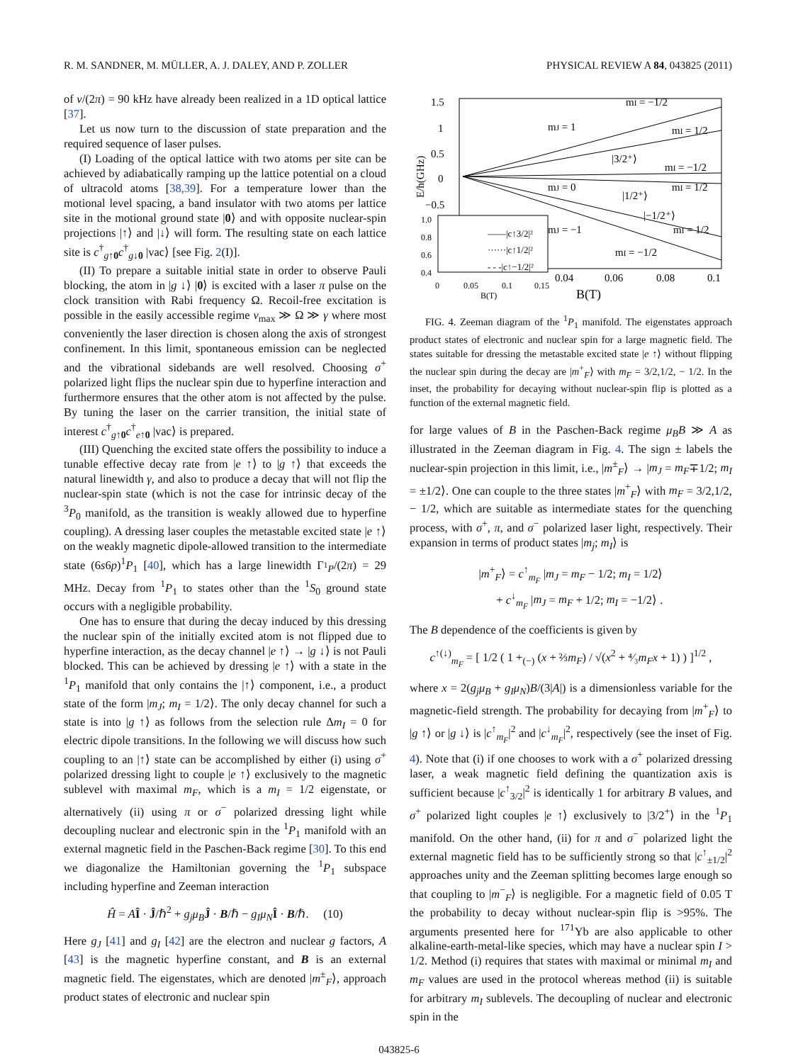R. M. SANDNER, M. MÜLLER, A. J. DALEY, AND P. ZOLLER PHYSICAL REVIEW A 84, 043825 (2011)
of ν/(2π) = 90 kHz have already been realized in a 1D optical lattice [37].
Let us now turn to the discussion of state preparation and the required sequence of laser pulses.
(I) Loading of the optical lattice with two atoms per site can be achieved by adiabatically ramping up the lattice potential on a cloud of ultracold atoms [38,39]. For a temperature lower than the motional level spacing, a band insulator with two atoms per lattice site in the motional ground state |0⟩ and with opposite nuclear-spin projections |↑⟩ and |↓⟩ will form. The resulting state on each lattice site is c<sup>†</sup><sub>g↑0</sub>c<sup>†</sup><sub>g↓0</sub> |vac⟩ [see Fig. 2(I)].
(II) To prepare a suitable initial state in order to observe Pauli blocking, the atom in |g ↓⟩ |0⟩ is excited with a laser π pulse on the clock transition with Rabi frequency Ω. Recoil-free excitation is possible in the easily accessible regime ν<sub>max</sub> ≫ Ω ≫ γ where most conveniently the laser direction is chosen along the axis of strongest confinement. In this limit, spontaneous emission can be neglected and the vibrational sidebands are well resolved. Choosing σ<sup>+</sup> polarized light flips the nuclear spin due to hyperfine interaction and furthermore ensures that the other atom is not affected by the pulse. By tuning the laser on the carrier transition, the initial state of interest c<sup>†</sup><sub>g↑0</sub>c<sup>†</sup><sub>e↑0</sub> |vac⟩ is prepared.
(III) Quenching the excited state offers the possibility to induce a tunable effective decay rate from |e ↑⟩ to |g ↑⟩ that exceeds the natural linewidth γ, and also to produce a decay that will not flip the nuclear-spin state (which is not the case for intrinsic decay of the <sup>3</sup>P<sub>0</sub> manifold, as the transition is weakly allowed due to hyperfine coupling). A dressing laser couples the metastable excited state |e ↑⟩ on the weakly magnetic dipole-allowed transition to the intermediate state (6s6p)<sup>1</sup>P<sub>1</sub> [40], which has a large linewidth Γ<sub><sup>1</sup>P</sub>/(2π) = 29 MHz. Decay from <sup>1</sup>P<sub>1</sub> to states other than the <sup>1</sup>S<sub>0</sub> ground state occurs with a negligible probability.
One has to ensure that during the decay induced by this dressing the nuclear spin of the initially excited atom is not flipped due to hyperfine interaction, as the decay channel |e ↑⟩ → |g ↓⟩ is not Pauli blocked. This can be achieved by dressing |e ↑⟩ with a state in the <sup>1</sup>P<sub>1</sub> manifold that only contains the |↑⟩ component, i.e., a product state of the form |m<sub>J</sub>; m<sub>I</sub> = 1/2⟩. The only decay channel for such a state is into |g ↑⟩ as follows from the selection rule Δm<sub>I</sub> = 0 for electric dipole transitions. In the following we will discuss how such coupling to an |↑⟩ state can be accomplished by either (i) using σ<sup>+</sup> polarized dressing light to couple |e ↑⟩ exclusively to the magnetic sublevel with maximal m<sub>F</sub>, which is a m<sub>I</sub> = 1/2 eigenstate, or alternatively (ii) using π or σ<sup>−</sup> polarized dressing light while decoupling nuclear and electronic spin in the <sup>1</sup>P<sub>1</sub> manifold with an external magnetic field in the Paschen-Back regime [30]. To this end we diagonalize the Hamiltonian governing the <sup>1</sup>P<sub>1</sub> subspace including hyperfine and Zeeman interaction
Ĥ = AÎ · Ĵ/ℏ<sup>2</sup> + g<sub>j</sub>μ<sub>B</sub> Ĵ · B/ℏ − g<sub>I</sub>μ<sub>N</sub> Î · B/ℏ. (10)
Here g<sub>J</sub> [41] and g<sub>I</sub> [42] are the electron and nuclear g factors, A [43] is the magnetic hyperfine constant, and B is an external magnetic field. The eigenstates, which are denoted |m<sup>±</sup><sub>F</sub>⟩, approach product states of electronic and nuclear spin
1.5
1
0.5
0
−0.5
E/h(GHz)
mI = −1/2
mJ = 1
mI = 1/2
|3/2⁺⟩
mI = −1/2
mJ = 0
mI = 1/2
|1/2⁺⟩
|−1/2⁺⟩
mJ = −1
mI = 1/2
mI = −1/2
1.0
0.8
0.6
0.4
——|c↑3/2|²
······|c↑1/2|²
- - -|c↑−1/2|²
0
0.05
0.1
0.15
B(T)
0.04
0.06
0.08
0.1
B(T)
FIG. 4. Zeeman diagram of the <sup>1</sup>P<sub>1</sub> manifold. The eigenstates approach product states of electronic and nuclear spin for a large magnetic field. The states suitable for dressing the metastable excited state |e ↑⟩ without flipping the nuclear spin during the decay are |m<sup>+</sup><sub>F</sub>⟩ with m<sub>F</sub> = 3/2,1/2, − 1/2. In the inset, the probability for decaying without nuclear-spin flip is plotted as a function of the external magnetic field.
for large values of B in the Paschen-Back regime μ<sub>B</sub>B ≫ A as illustrated in the Zeeman diagram in Fig. 4. The sign ± labels the nuclear-spin projection in this limit, i.e., |m<sup>±</sup><sub>F</sub>⟩ → |m<sub>J</sub> = m<sub>F</sub>∓1/2; m<sub>I</sub> = ±1/2⟩. One can couple to the three states |m<sup>+</sup><sub>F</sub>⟩ with m<sub>F</sub> = 3/2,1/2, − 1/2, which are suitable as intermediate states for the quenching process, with σ<sup>+</sup>, π, and σ<sup>−</sup> polarized laser light, respectively. Their expansion in terms of product states |m<sub>j</sub>; m<sub>I</sub>⟩ is
|m<sup>+</sup><sub>F</sub>⟩ = c<sup>↑</sup><sub>m<sub>F</sub></sub> |m<sub>J</sub> = m<sub>F</sub> − 1/2; m<sub>I</sub> = 1/2⟩
+ c<sup>↓</sup><sub>m<sub>F</sub></sub> |m<sub>J</sub> = m<sub>F</sub> + 1/2; m<sub>I</sub> = −1/2⟩ .
The B dependence of the coefficients is given by
c<sup>↑(↓)</sup><sub>m<sub>F</sub></sub> = [ 1/2 ( 1 +<sub>(−)</sub> (x + ⅔m<sub>F</sub>) / √(x<sup>2</sup> + ⁴⁄₃m<sub>F</sub>x + 1) ) ]<sup>1/2</sup> ,
where x = 2(g<sub>j</sub>μ<sub>B</sub> + g<sub>I</sub>μ<sub>N</sub>)B/(3|A|) is a dimensionless variable for the magnetic-field strength. The probability for decaying from |m<sup>+</sup><sub>F</sub>⟩ to |g ↑⟩ or |g ↓⟩ is |c<sup>↑</sup><sub>m<sub>F</sub></sub>|<sup>2</sup> and |c<sup>↓</sup><sub>m<sub>F</sub></sub>|<sup>2</sup>, respectively (see the inset of Fig. 4). Note that (i) if one chooses to work with a σ<sup>+</sup> polarized dressing laser, a weak magnetic field defining the quantization axis is sufficient because |c<sup>↑</sup><sub>3/2</sub>|<sup>2</sup> is identically 1 for arbitrary B values, and σ<sup>+</sup> polarized light couples |e ↑⟩ exclusively to |3/2<sup>+</sup>⟩ in the <sup>1</sup>P<sub>1</sub> manifold. On the other hand, (ii) for π and σ<sup>−</sup> polarized light the external magnetic field has to be sufficiently strong so that |c<sup>↑</sup><sub>±1/2</sub>|<sup>2</sup> approaches unity and the Zeeman splitting becomes large enough so that coupling to |m<sup>−</sup><sub>F</sub>⟩ is negligible. For a magnetic field of 0.05 T the probability to decay without nuclear-spin flip is >95%. The arguments presented here for <sup>171</sup>Yb are also applicable to other alkaline-earth-metal-like species, which may have a nuclear spin I > 1/2. Method (i) requires that states with maximal or minimal m<sub>I</sub> and m<sub>F</sub> values are used in the protocol whereas method (ii) is suitable for arbitrary m<sub>I</sub> sublevels. The decoupling of nuclear and electronic spin in the
043825-6